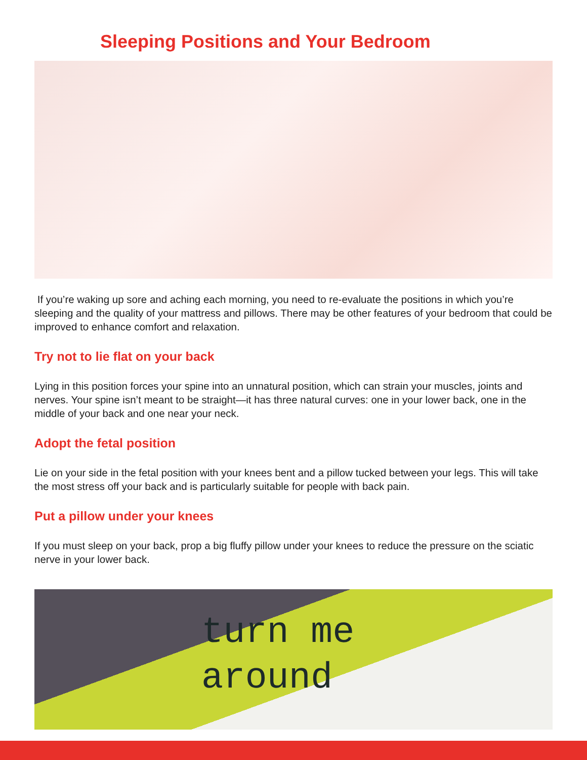Sleeping Positions and Your Bedroom
If you’re waking up sore and aching each morning, you need to re-evaluate the positions in which you’re sleeping and the quality of your mattress and pillows. There may be other features of your bedroom that could be improved to enhance comfort and relaxation.
Try not to lie flat on your back
Lying in this position forces your spine into an unnatural position, which can strain your muscles, joints and nerves. Your spine isn’t meant to be straight—it has three natural curves: one in your lower back, one in the middle of your back and one near your neck.
Adopt the fetal position
Lie on your side in the fetal position with your knees bent and a pillow tucked between your legs. This will take the most stress off your back and is particularly suitable for people with back pain.
Put a pillow under your knees
If you must sleep on your back, prop a big fluffy pillow under your knees to reduce the pressure on the sciatic nerve in your lower back.
turn me
around